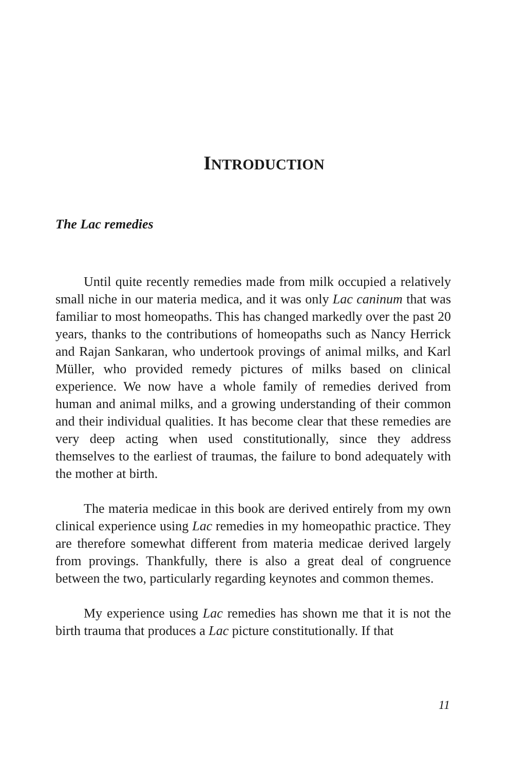INTRODUCTION
The Lac remedies
Until quite recently remedies made from milk occupied a relatively small niche in our materia medica, and it was only Lac caninum that was familiar to most homeopaths. This has changed markedly over the past 20 years, thanks to the contributions of homeopaths such as Nancy Herrick and Rajan Sankaran, who undertook provings of animal milks, and Karl Müller, who provided remedy pictures of milks based on clinical experience. We now have a whole family of remedies derived from human and animal milks, and a growing understanding of their common and their individual qualities. It has become clear that these remedies are very deep acting when used constitutionally, since they address themselves to the earliest of traumas, the failure to bond adequately with the mother at birth.
The materia medicae in this book are derived entirely from my own clinical experience using Lac remedies in my homeopathic practice. They are therefore somewhat different from materia medicae derived largely from provings. Thankfully, there is also a great deal of congruence between the two, particularly regarding keynotes and common themes.
My experience using Lac remedies has shown me that it is not the birth trauma that produces a Lac picture constitutionally. If that
11